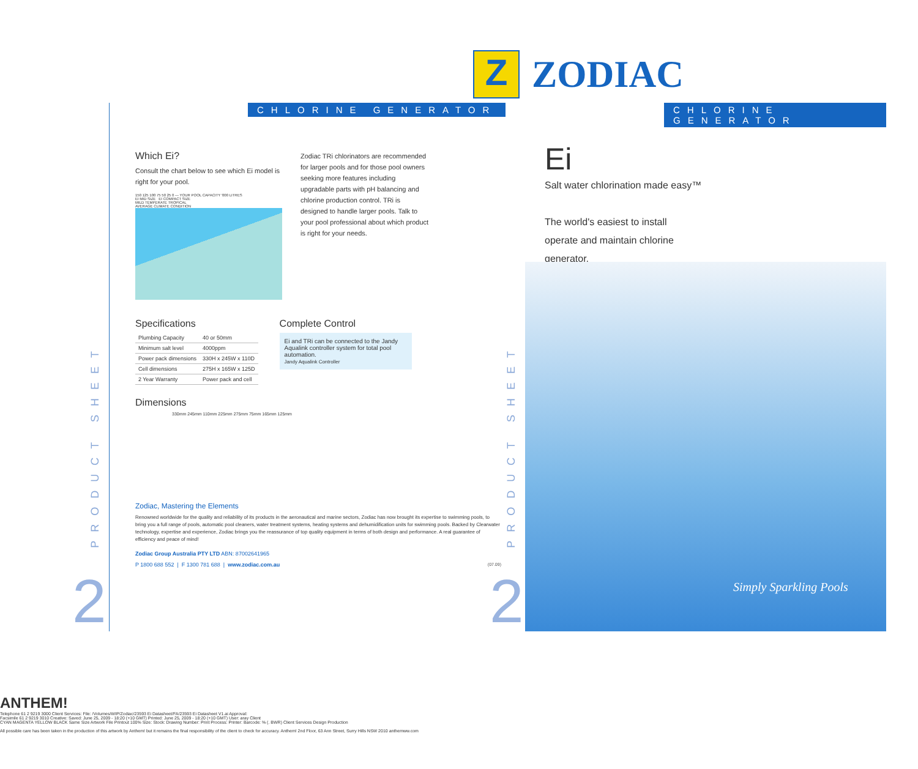Z
ZODIAC
CHLORINE GENERATOR
Which Ei?
Consult the chart below to see which Ei model is right for your pool.
150 125 100 75 50 25 0 — YOUR POOL CAPACITY '000 LITRES
EI MID SIZE EI COMPACT SIZE
MILD TEMPERATE TROPICAL
AVERAGE CLIMATE CONDITION
Zodiac TRi chlorinators are recommended for larger pools and for those pool owners seeking more features including upgradable parts with pH balancing and chlorine production control. TRi is designed to handle larger pools. Talk to your pool professional about which product is right for your needs.
Specifications
| Plumbing Capacity | 40 or 50mm |
| Minimum salt level | 4000ppm |
| Power pack dimensions | 330H x 245W x 110D |
| Cell dimensions | 275H x 165W x 125D |
| 2 Year Warranty | Power pack and cell |
Complete Control
Ei and TRi can be connected to the Jandy Aqualink controller system for total pool automation.
Jandy Aqualink Controller
Dimensions
330mm 245mm 110mm 225mm 275mm 75mm 165mm 125mm
Zodiac, Mastering the Elements
Renowned worldwide for the quality and reliability of its products in the aeronautical and marine sectors, Zodiac has now brought its expertise to swimming pools, to bring you a full range of pools, automatic pool cleaners, water treatment systems, heating systems and dehumidification units for swimming pools. Backed by Clearwater technology, expertise and experience, Zodiac brings you the reassurance of top quality equipment in terms of both design and performance. A real guarantee of efficiency and peace of mind!
Zodiac Group Australia PTY LTD ABN: 87002641965
P 1800 688 552 | F 1300 781 688 | www.zodiac.com.au (07.09)
PRODUCT SHEET
2
PRODUCT SHEET
2
CHLORINE GENERATOR
Ei
Salt water chlorination made easy™
The world's easiest to install
operate and maintain chlorine
generator.
Simply Sparkling Pools
ANTHEM!
Telephone 61 2 9219 3000 Client Services: File: /Volumes/WIP/Zodiac/23593 Ei Datasheet/FA/23593 Ei Datasheet V1.ai Approval:
Facsimile 61 2 9219 3010 Creative: Saved: June 25, 2009 - 18:20 (+10 GMT) Printed: June 25, 2009 - 18:20 (+10 GMT) User: aray Client
CYAN MAGENTA YELLOW BLACK Same Size Artwork File Printout 100% Size: Stock: Drawing Number: Print Process: Printer: Barcode: % (. BWR) Client Services Design Production
All possible care has been taken in the production of this artwork by Anthem! but it remains the final responsibility of the client to check for accuracy. Anthem! 2nd Floor, 63 Ann Street, Surry Hills NSW 2010 anthemww.com